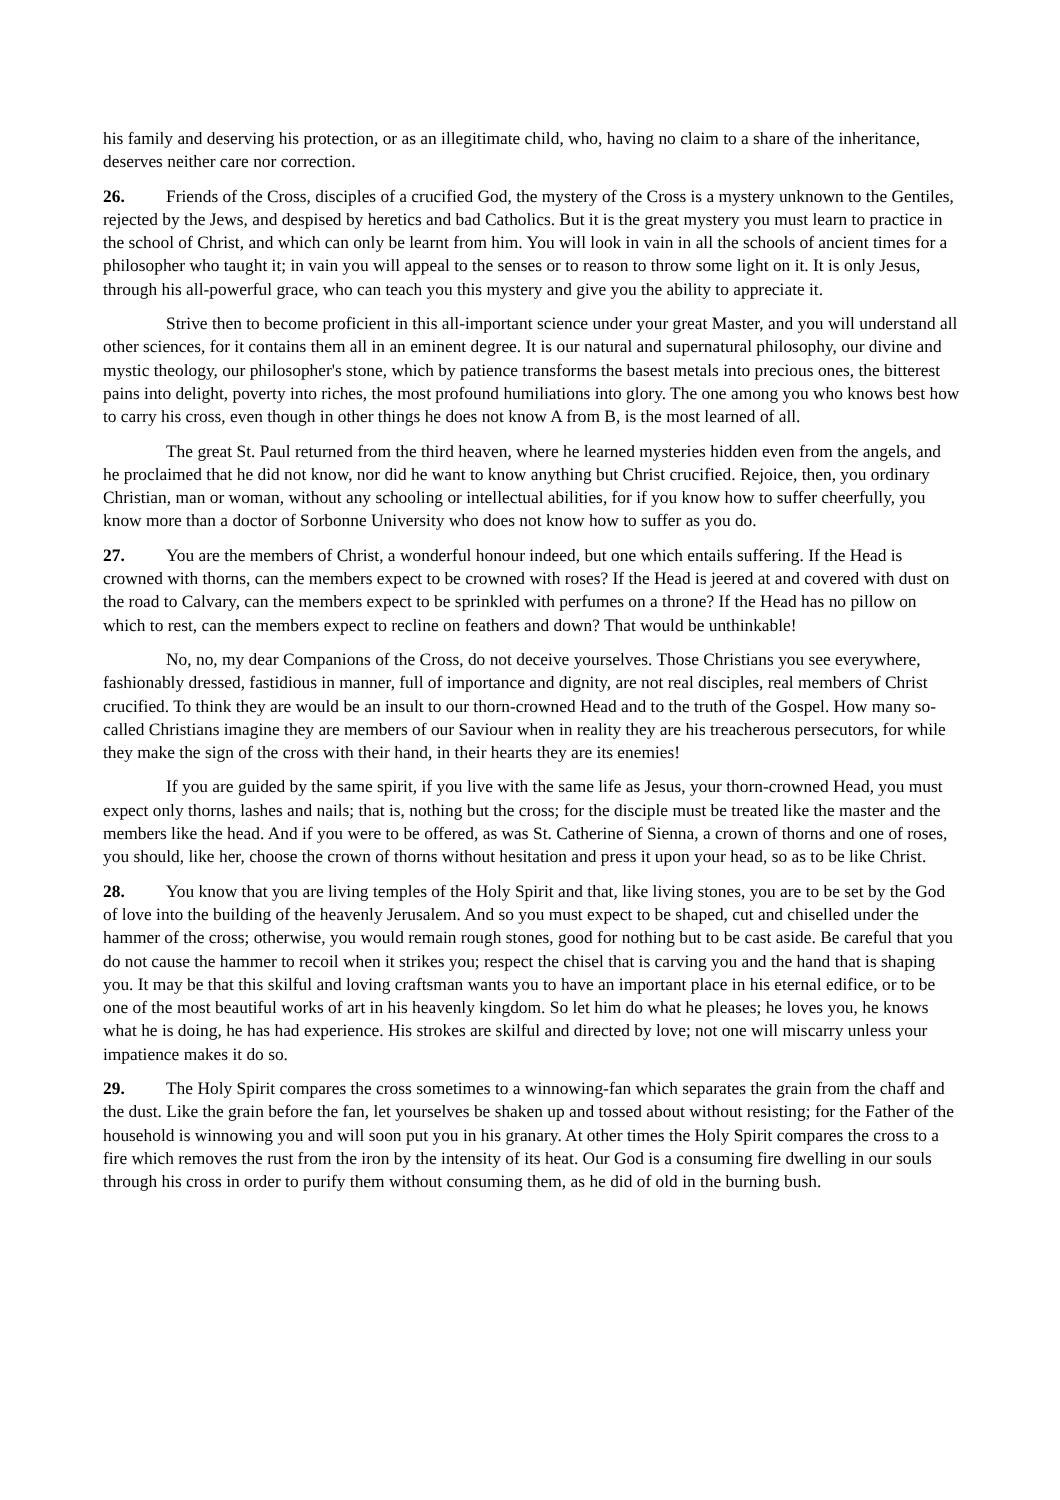his family and deserving his protection, or as an illegitimate child, who, having no claim to a share of the inheritance, deserves neither care nor correction.
26. Friends of the Cross, disciples of a crucified God, the mystery of the Cross is a mystery unknown to the Gentiles, rejected by the Jews, and despised by heretics and bad Catholics. But it is the great mystery you must learn to practice in the school of Christ, and which can only be learnt from him. You will look in vain in all the schools of ancient times for a philosopher who taught it; in vain you will appeal to the senses or to reason to throw some light on it. It is only Jesus, through his all-powerful grace, who can teach you this mystery and give you the ability to appreciate it.
Strive then to become proficient in this all-important science under your great Master, and you will understand all other sciences, for it contains them all in an eminent degree. It is our natural and supernatural philosophy, our divine and mystic theology, our philosopher's stone, which by patience transforms the basest metals into precious ones, the bitterest pains into delight, poverty into riches, the most profound humiliations into glory. The one among you who knows best how to carry his cross, even though in other things he does not know A from B, is the most learned of all.
The great St. Paul returned from the third heaven, where he learned mysteries hidden even from the angels, and he proclaimed that he did not know, nor did he want to know anything but Christ crucified. Rejoice, then, you ordinary Christian, man or woman, without any schooling or intellectual abilities, for if you know how to suffer cheerfully, you know more than a doctor of Sorbonne University who does not know how to suffer as you do.
27. You are the members of Christ, a wonderful honour indeed, but one which entails suffering. If the Head is crowned with thorns, can the members expect to be crowned with roses? If the Head is jeered at and covered with dust on the road to Calvary, can the members expect to be sprinkled with perfumes on a throne? If the Head has no pillow on which to rest, can the members expect to recline on feathers and down? That would be unthinkable!
No, no, my dear Companions of the Cross, do not deceive yourselves. Those Christians you see everywhere, fashionably dressed, fastidious in manner, full of importance and dignity, are not real disciples, real members of Christ crucified. To think they are would be an insult to our thorn-crowned Head and to the truth of the Gospel. How many so-called Christians imagine they are members of our Saviour when in reality they are his treacherous persecutors, for while they make the sign of the cross with their hand, in their hearts they are its enemies!
If you are guided by the same spirit, if you live with the same life as Jesus, your thorn-crowned Head, you must expect only thorns, lashes and nails; that is, nothing but the cross; for the disciple must be treated like the master and the members like the head. And if you were to be offered, as was St. Catherine of Sienna, a crown of thorns and one of roses, you should, like her, choose the crown of thorns without hesitation and press it upon your head, so as to be like Christ.
28. You know that you are living temples of the Holy Spirit and that, like living stones, you are to be set by the God of love into the building of the heavenly Jerusalem. And so you must expect to be shaped, cut and chiselled under the hammer of the cross; otherwise, you would remain rough stones, good for nothing but to be cast aside. Be careful that you do not cause the hammer to recoil when it strikes you; respect the chisel that is carving you and the hand that is shaping you. It may be that this skilful and loving craftsman wants you to have an important place in his eternal edifice, or to be one of the most beautiful works of art in his heavenly kingdom. So let him do what he pleases; he loves you, he knows what he is doing, he has had experience. His strokes are skilful and directed by love; not one will miscarry unless your impatience makes it do so.
29. The Holy Spirit compares the cross sometimes to a winnowing-fan which separates the grain from the chaff and the dust. Like the grain before the fan, let yourselves be shaken up and tossed about without resisting; for the Father of the household is winnowing you and will soon put you in his granary. At other times the Holy Spirit compares the cross to a fire which removes the rust from the iron by the intensity of its heat. Our God is a consuming fire dwelling in our souls through his cross in order to purify them without consuming them, as he did of old in the burning bush.